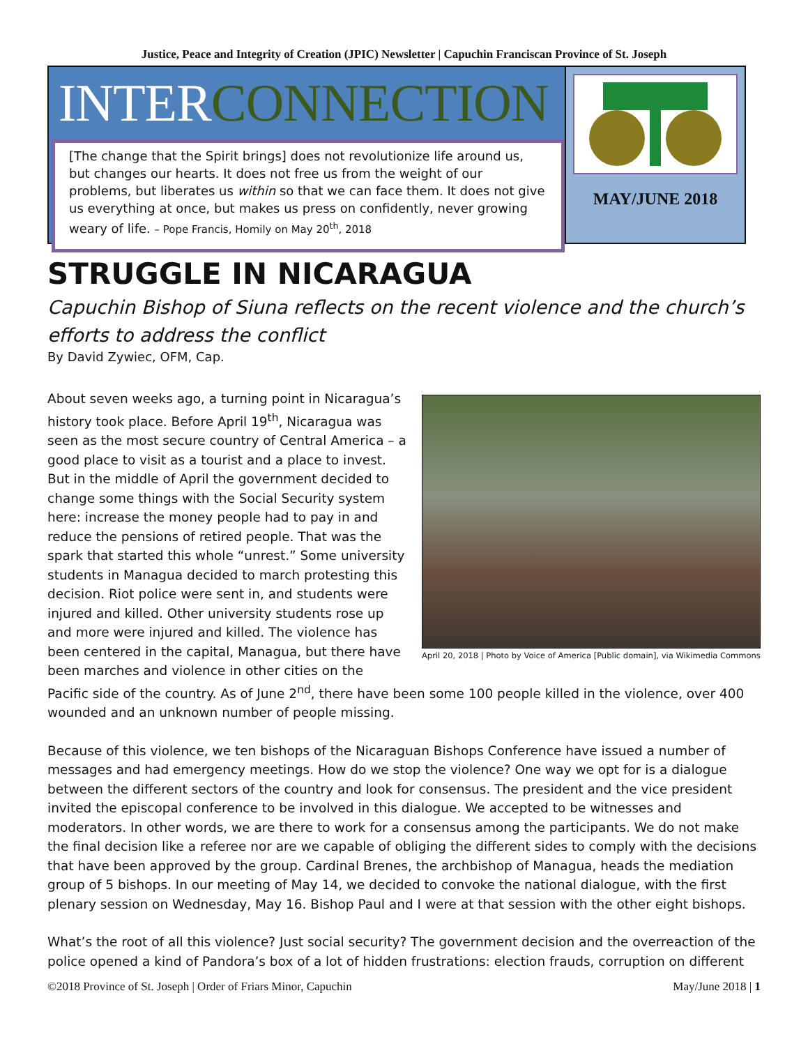Justice, Peace and Integrity of Creation (JPIC) Newsletter | Capuchin Franciscan Province of St. Joseph
INTERCONNECTION
[The change that the Spirit brings] does not revolutionize life around us, but changes our hearts. It does not free us from the weight of our problems, but liberates us within so that we can face them. It does not give us everything at once, but makes us press on confidently, never growing weary of life. – Pope Francis, Homily on May 20<sup>th</sup>, 2018
MAY/JUNE 2018
STRUGGLE IN NICARAGUA
Capuchin Bishop of Siuna reflects on the recent violence and the church’s efforts to address the conflict
By David Zywiec, OFM, Cap.
April 20, 2018 | Photo by Voice of America [Public domain], via Wikimedia Commons
About seven weeks ago, a turning point in Nicaragua’s history took place. Before April 19<sup>th</sup>, Nicaragua was seen as the most secure country of Central America – a good place to visit as a tourist and a place to invest. But in the middle of April the government decided to change some things with the Social Security system here: increase the money people had to pay in and reduce the pensions of retired people. That was the spark that started this whole “unrest.” Some university students in Managua decided to march protesting this decision. Riot police were sent in, and students were injured and killed. Other university students rose up and more were injured and killed. The violence has been centered in the capital, Managua, but there have been marches and violence in other cities on the Pacific side of the country. As of June 2<sup>nd</sup>, there have been some 100 people killed in the violence, over 400 wounded and an unknown number of people missing.
Because of this violence, we ten bishops of the Nicaraguan Bishops Conference have issued a number of messages and had emergency meetings. How do we stop the violence? One way we opt for is a dialogue between the different sectors of the country and look for consensus. The president and the vice president invited the episcopal conference to be involved in this dialogue. We accepted to be witnesses and moderators. In other words, we are there to work for a consensus among the participants. We do not make the final decision like a referee nor are we capable of obliging the different sides to comply with the decisions that have been approved by the group. Cardinal Brenes, the archbishop of Managua, heads the mediation group of 5 bishops. In our meeting of May 14, we decided to convoke the national dialogue, with the first plenary session on Wednesday, May 16. Bishop Paul and I were at that session with the other eight bishops.
What’s the root of all this violence? Just social security? The government decision and the overreaction of the police opened a kind of Pandora’s box of a lot of hidden frustrations: election frauds, corruption on different
©2018 Province of St. Joseph | Order of Friars Minor, Capuchin May/June 2018 | 1